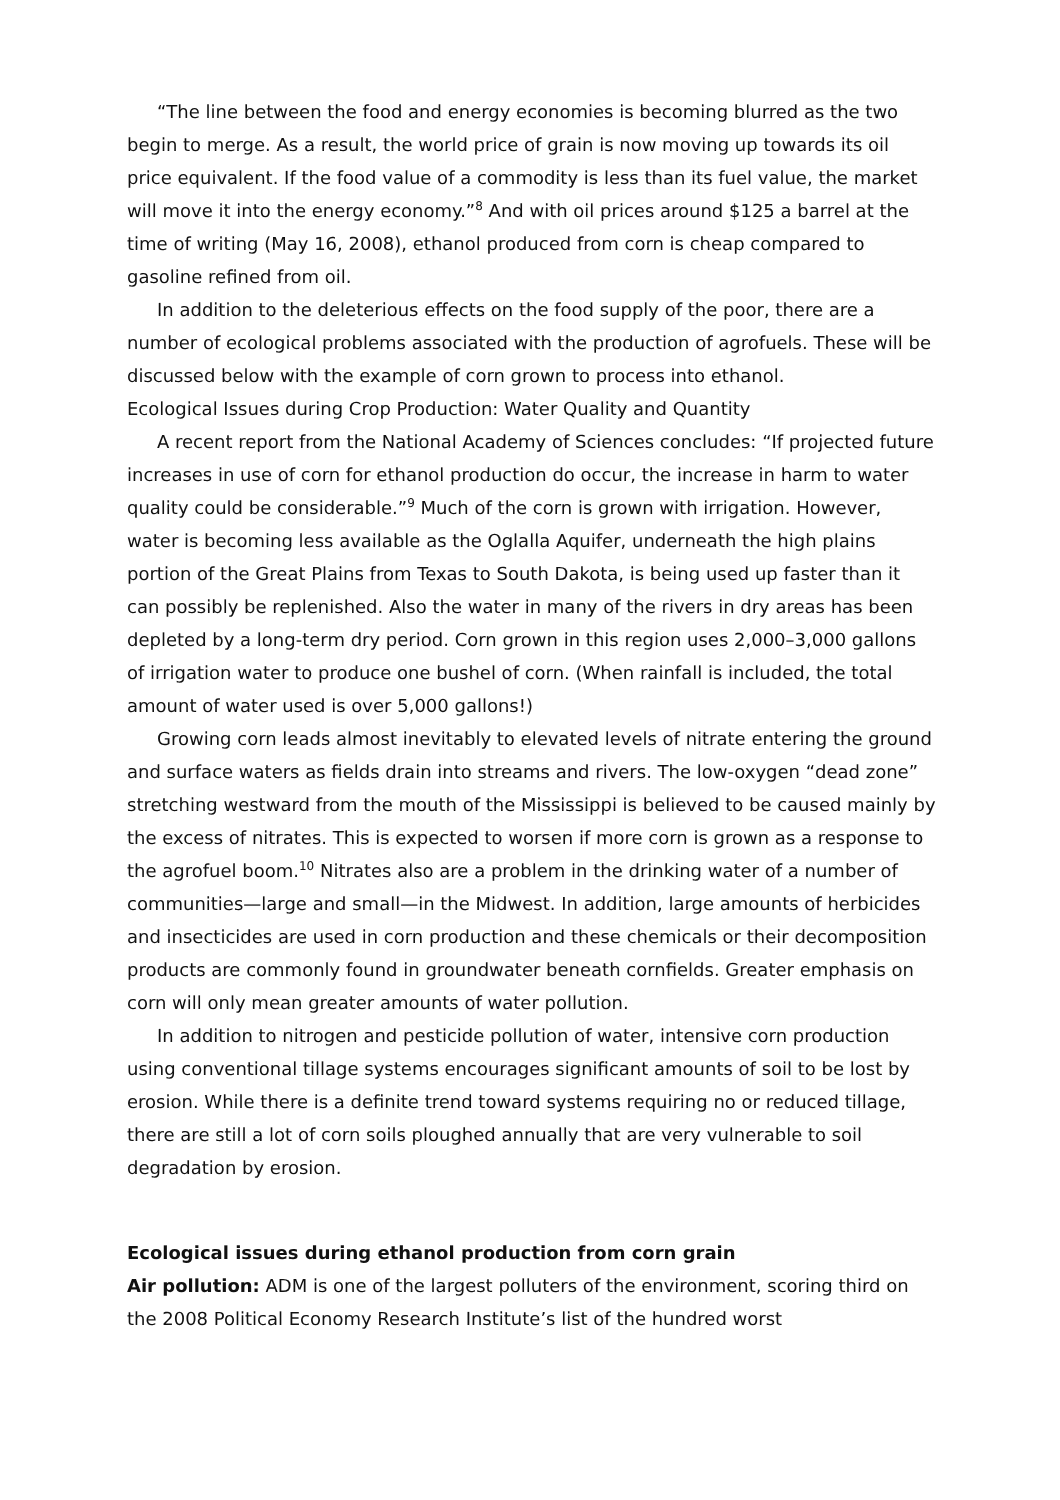“The line between the food and energy economies is becoming blurred as the two begin to merge. As a result, the world price of grain is now moving up towards its oil price equivalent. If the food value of a commodity is less than its fuel value, the market will move it into the energy economy.”<sup>8</sup> And with oil prices around $125 a barrel at the time of writing (May 16, 2008), ethanol produced from corn is cheap compared to gasoline refined from oil.
In addition to the deleterious effects on the food supply of the poor, there are a number of ecological problems associated with the production of agrofuels. These will be discussed below with the example of corn grown to process into ethanol.
Ecological Issues during Crop Production: Water Quality and Quantity
A recent report from the National Academy of Sciences concludes: “If projected future increases in use of corn for ethanol production do occur, the increase in harm to water quality could be considerable.”<sup>9</sup> Much of the corn is grown with irrigation. However, water is becoming less available as the Oglalla Aquifer, underneath the high plains portion of the Great Plains from Texas to South Dakota, is being used up faster than it can possibly be replenished. Also the water in many of the rivers in dry areas has been depleted by a long-term dry period. Corn grown in this region uses 2,000–3,000 gallons of irrigation water to produce one bushel of corn. (When rainfall is included, the total amount of water used is over 5,000 gallons!)
Growing corn leads almost inevitably to elevated levels of nitrate entering the ground and surface waters as fields drain into streams and rivers. The low-oxygen “dead zone” stretching westward from the mouth of the Mississippi is believed to be caused mainly by the excess of nitrates. This is expected to worsen if more corn is grown as a response to the agrofuel boom.<sup>10</sup> Nitrates also are a problem in the drinking water of a number of communities—large and small—in the Midwest. In addition, large amounts of herbicides and insecticides are used in corn production and these chemicals or their decomposition products are commonly found in groundwater beneath cornfields. Greater emphasis on corn will only mean greater amounts of water pollution.
In addition to nitrogen and pesticide pollution of water, intensive corn production using conventional tillage systems encourages significant amounts of soil to be lost by erosion. While there is a definite trend toward systems requiring no or reduced tillage, there are still a lot of corn soils ploughed annually that are very vulnerable to soil degradation by erosion.
Ecological issues during ethanol production from corn grain
Air pollution: ADM is one of the largest polluters of the environment, scoring third on the 2008 Political Economy Research Institute’s list of the hundred worst